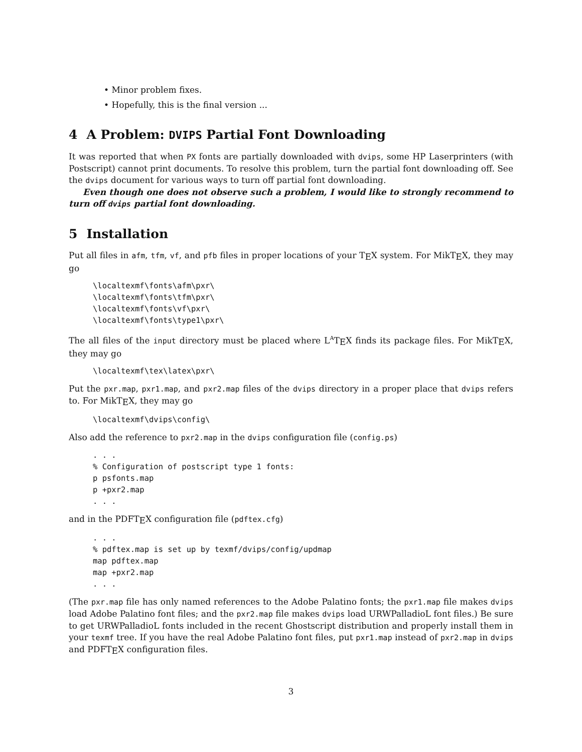• Minor problem fixes.
• Hopefully, this is the final version ...
4 A Problem: DVIPS Partial Font Downloading
It was reported that when PX fonts are partially downloaded with dvips, some HP Laserprinters (with Postscript) cannot print documents. To resolve this problem, turn the partial font downloading off. See the dvips document for various ways to turn off partial font downloading.
Even though one does not observe such a problem, I would like to strongly recommend to turn off dvips partial font downloading.
5 Installation
Put all files in afm, tfm, vf, and pfb files in proper locations of your T<sub>E</sub>X system. For MikT<sub>E</sub>X, they may go
\localtexmf\fonts\afm\pxr\
\localtexmf\fonts\tfm\pxr\
\localtexmf\fonts\vf\pxr\
\localtexmf\fonts\type1\pxr\
The all files of the input directory must be placed where L<sup>A</sup>T<sub>E</sub>X finds its package files. For MikT<sub>E</sub>X, they may go
\localtexmf\tex\latex\pxr\
Put the pxr.map, pxr1.map, and pxr2.map files of the dvips directory in a proper place that dvips refers to. For MikT<sub>E</sub>X, they may go
\localtexmf\dvips\config\
Also add the reference to pxr2.map in the dvips configuration file (config.ps)
. . .
% Configuration of postscript type 1 fonts:
p psfonts.map
p +pxr2.map
. . .
and in the PDFT<sub>E</sub>X configuration file (pdftex.cfg)
. . .
% pdftex.map is set up by texmf/dvips/config/updmap
map pdftex.map
map +pxr2.map
. . .
(The pxr.map file has only named references to the Adobe Palatino fonts; the pxr1.map file makes dvips load Adobe Palatino font files; and the pxr2.map file makes dvips load URWPalladioL font files.) Be sure to get URWPalladioL fonts included in the recent Ghostscript distribution and properly install them in your texmf tree. If you have the real Adobe Palatino font files, put pxr1.map instead of pxr2.map in dvips and PDFT<sub>E</sub>X configuration files.
3